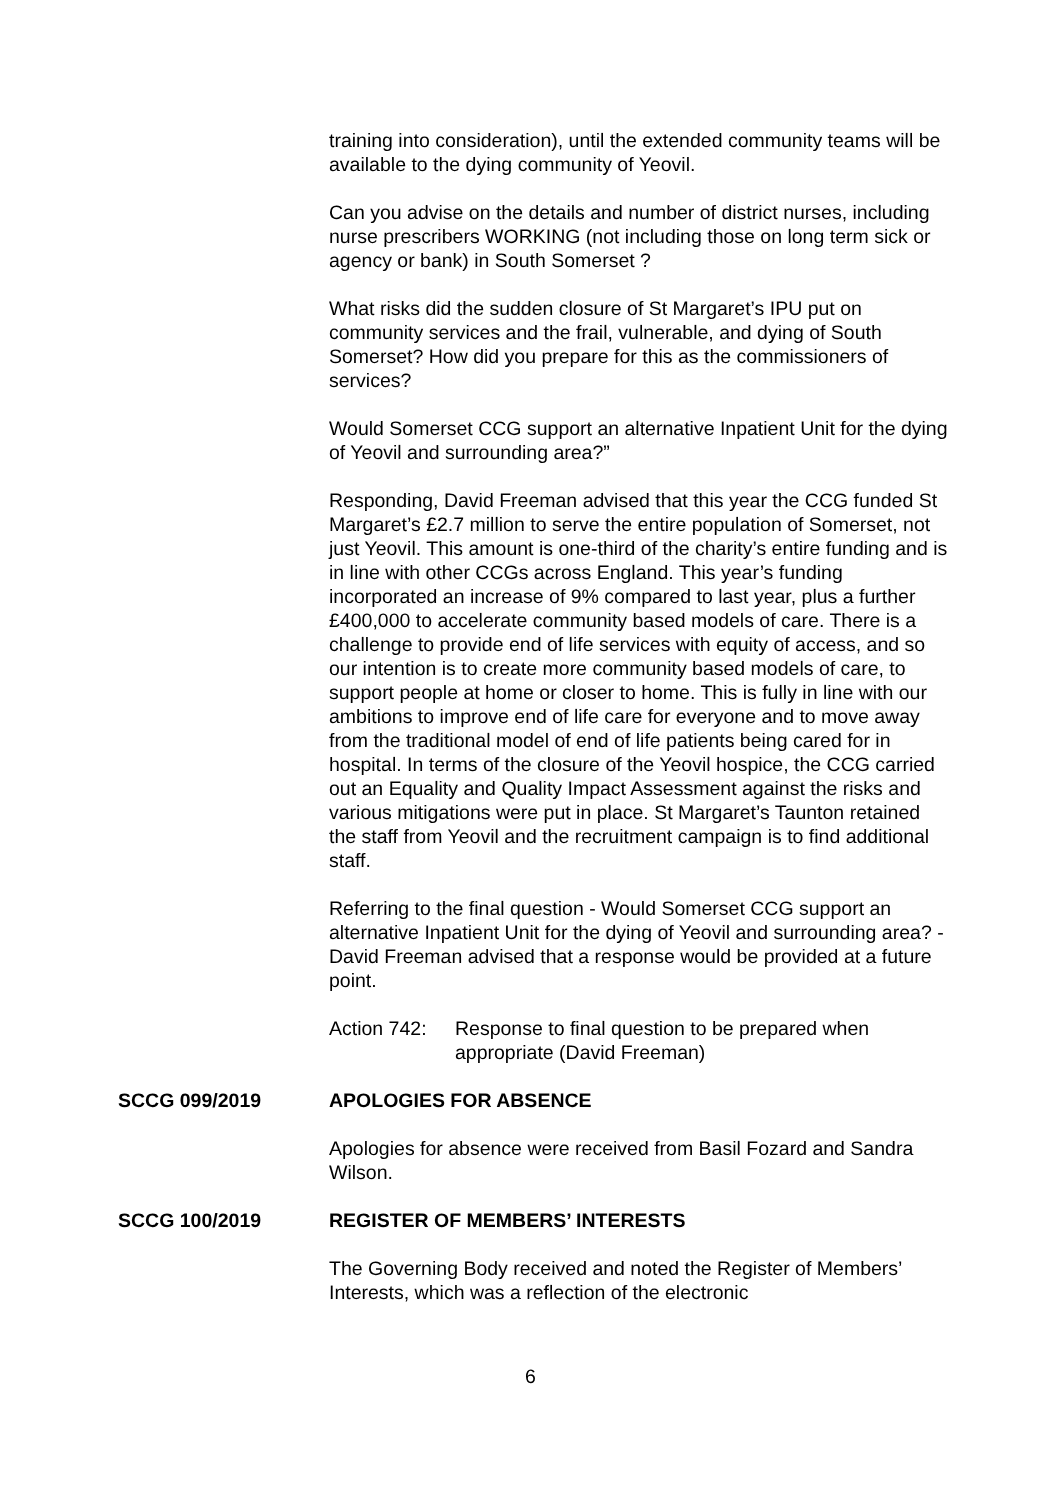training into consideration), until the extended community teams will be available to the dying community of Yeovil.
Can you advise on the details and number of district nurses, including nurse prescribers WORKING (not including those on long term sick or agency or bank) in South Somerset ?
What risks did the sudden closure of St Margaret’s IPU put on community services and the frail, vulnerable, and dying of South Somerset? How did you prepare for this as the commissioners of services?
Would Somerset CCG support an alternative Inpatient Unit for the dying of Yeovil and surrounding area?”
Responding, David Freeman advised that this year the CCG funded St Margaret’s £2.7 million to serve the entire population of Somerset, not just Yeovil. This amount is one-third of the charity’s entire funding and is in line with other CCGs across England. This year’s funding incorporated an increase of 9% compared to last year, plus a further £400,000 to accelerate community based models of care. There is a challenge to provide end of life services with equity of access, and so our intention is to create more community based models of care, to support people at home or closer to home. This is fully in line with our ambitions to improve end of life care for everyone and to move away from the traditional model of end of life patients being cared for in hospital. In terms of the closure of the Yeovil hospice, the CCG carried out an Equality and Quality Impact Assessment against the risks and various mitigations were put in place. St Margaret’s Taunton retained the staff from Yeovil and the recruitment campaign is to find additional staff.
Referring to the final question - Would Somerset CCG support an alternative Inpatient Unit for the dying of Yeovil and surrounding area? - David Freeman advised that a response would be provided at a future point.
Action 742: Response to final question to be prepared when
appropriate (David Freeman)
SCCG 099/2019 APOLOGIES FOR ABSENCE
Apologies for absence were received from Basil Fozard and Sandra Wilson.
SCCG 100/2019 REGISTER OF MEMBERS’ INTERESTS
The Governing Body received and noted the Register of Members’ Interests, which was a reflection of the electronic
6